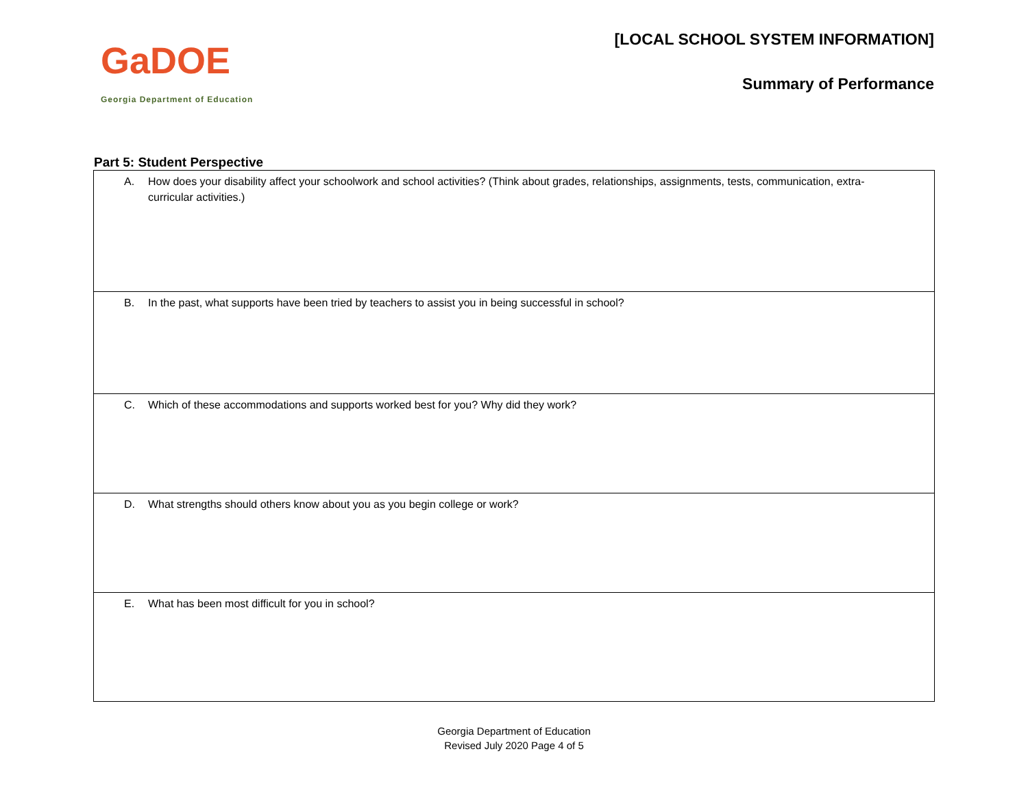GaDOE
Georgia Department of Education
[LOCAL SCHOOL SYSTEM INFORMATION]
Summary of Performance
Part 5: Student Perspective
| A. How does your disability affect your schoolwork and school activities? (Think about grades, relationships, assignments, tests, communication, extra- curricular activities.) |
| B. In the past, what supports have been tried by teachers to assist you in being successful in school? |
| C. Which of these accommodations and supports worked best for you? Why did they work? |
| D. What strengths should others know about you as you begin college or work? |
| E. What has been most difficult for you in school? |
Georgia Department of Education
Revised July 2020 Page 4 of 5